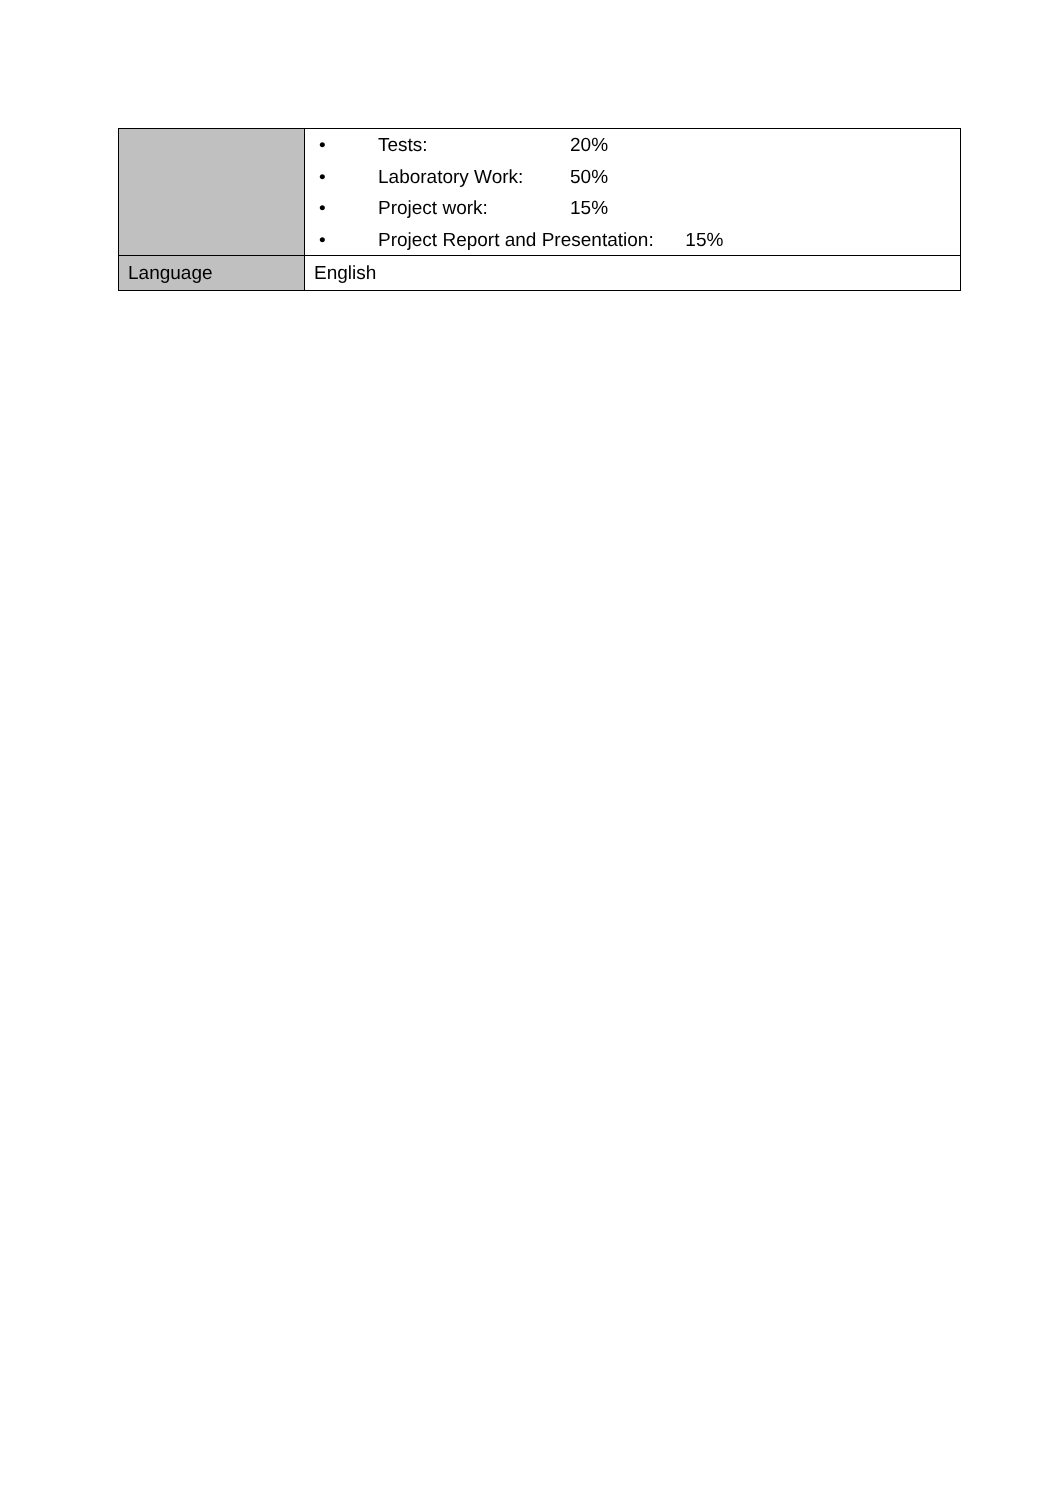| | • Tests: 20% • Laboratory Work: 50% • Project work: 15% • Project Report and Presentation: 15% |
| Language | English |